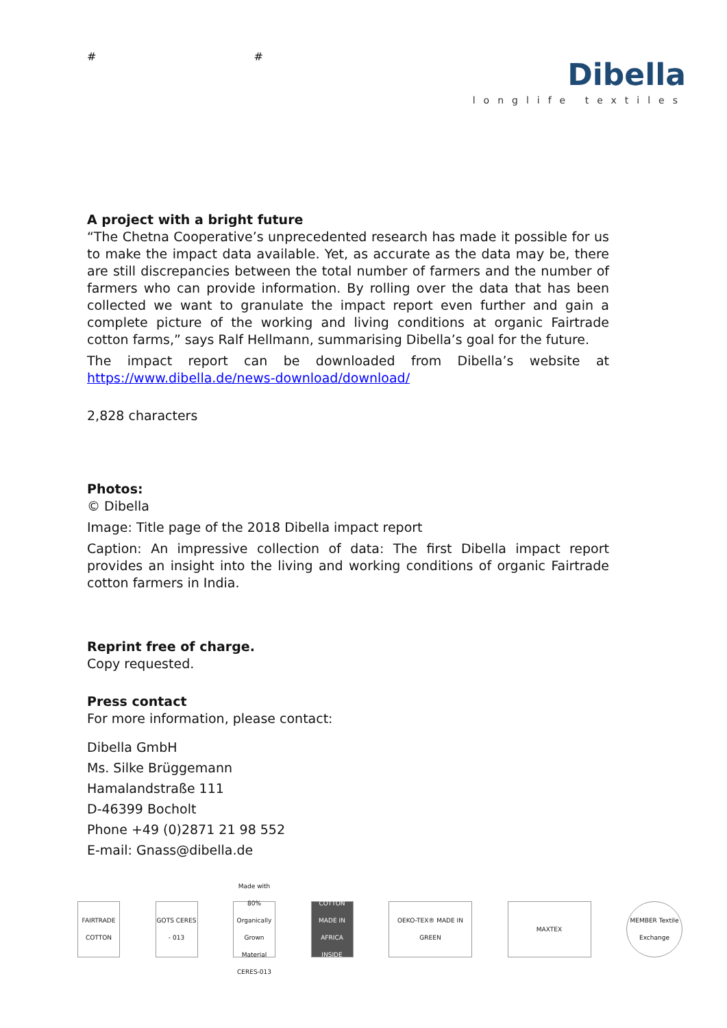# #
Dibella
longlife textiles
A project with a bright future
“The Chetna Cooperative’s unprecedented research has made it possible for us to make the impact data available. Yet, as accurate as the data may be, there are still discrepancies between the total number of farmers and the number of farmers who can provide information. By rolling over the data that has been collected we want to granulate the impact report even further and gain a complete picture of the working and living conditions at organic Fairtrade cotton farms,” says Ralf Hellmann, summarising Dibella’s goal for the future.
The impact report can be downloaded from Dibella’s website at https://www.dibella.de/news-download/download/
2,828 characters
Photos:
© Dibella
Image: Title page of the 2018 Dibella impact report
Caption: An impressive collection of data: The first Dibella impact report provides an insight into the living and working conditions of organic Fairtrade cotton farmers in India.
Reprint free of charge.
Copy requested.
Press contact
For more information, please contact:
Dibella GmbH
Ms. Silke Brüggemann
Hamalandstraße 111
D-46399 Bocholt
Phone +49 (0)2871 21 98 552
E-mail: Gnass@dibella.de
FAIRTRADE COTTON
GOTS CERES - 013
Made with 80% Organically Grown Material CERES-013
COTTON MADE IN AFRICA INSIDE
OEKO-TEX® MADE IN GREEN
MAXTEX
MEMBER Textile Exchange